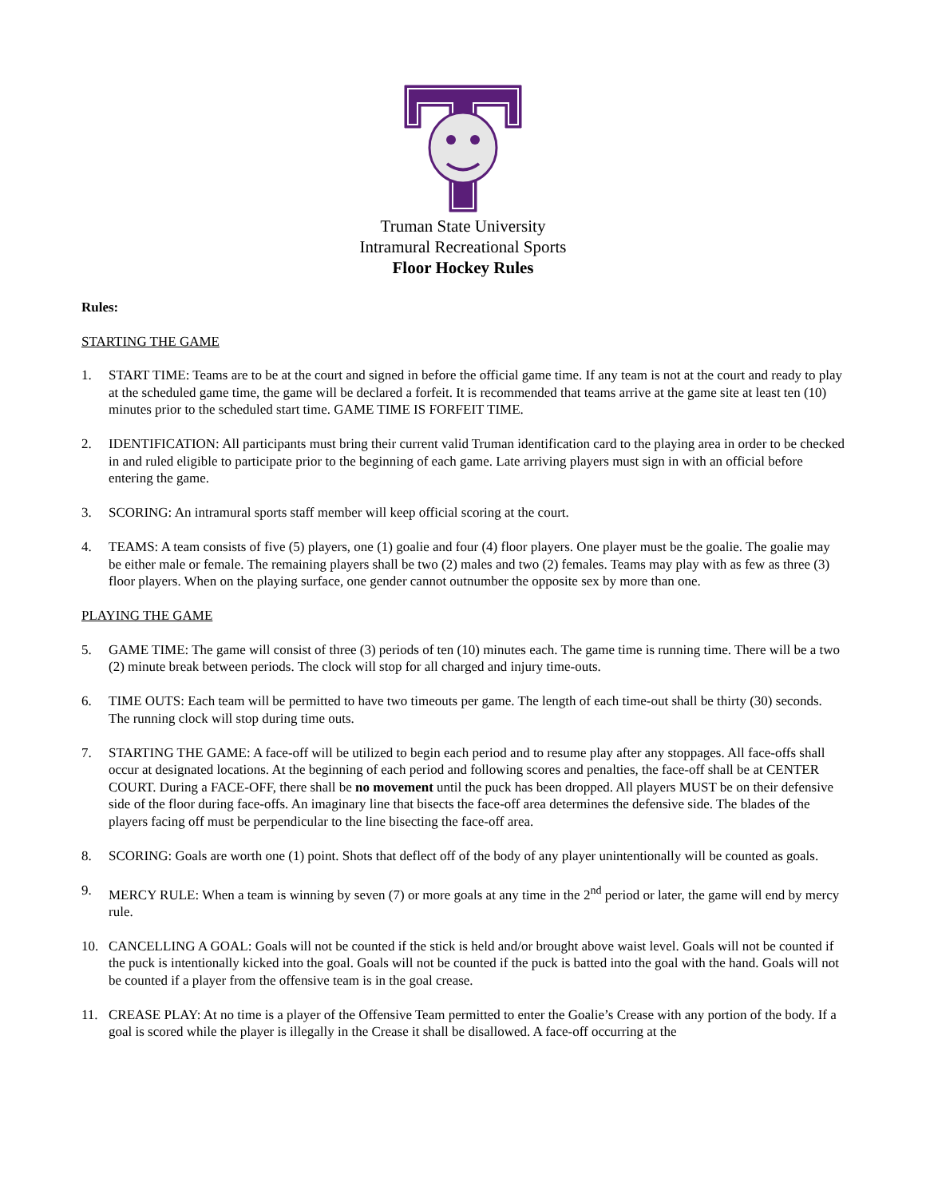Truman State University
Intramural Recreational Sports
Floor Hockey Rules
Rules:
STARTING THE GAME
1. START TIME: Teams are to be at the court and signed in before the official game time. If any team is not at the court and ready to play at the scheduled game time, the game will be declared a forfeit. It is recommended that teams arrive at the game site at least ten (10) minutes prior to the scheduled start time. GAME TIME IS FORFEIT TIME.
2. IDENTIFICATION: All participants must bring their current valid Truman identification card to the playing area in order to be checked in and ruled eligible to participate prior to the beginning of each game. Late arriving players must sign in with an official before entering the game.
3. SCORING: An intramural sports staff member will keep official scoring at the court.
4. TEAMS: A team consists of five (5) players, one (1) goalie and four (4) floor players. One player must be the goalie. The goalie may be either male or female. The remaining players shall be two (2) males and two (2) females. Teams may play with as few as three (3) floor players. When on the playing surface, one gender cannot outnumber the opposite sex by more than one.
PLAYING THE GAME
5. GAME TIME: The game will consist of three (3) periods of ten (10) minutes each. The game time is running time. There will be a two (2) minute break between periods. The clock will stop for all charged and injury time-outs.
6. TIME OUTS: Each team will be permitted to have two timeouts per game. The length of each time-out shall be thirty (30) seconds. The running clock will stop during time outs.
7. STARTING THE GAME: A face-off will be utilized to begin each period and to resume play after any stoppages. All face-offs shall occur at designated locations. At the beginning of each period and following scores and penalties, the face-off shall be at CENTER COURT. During a FACE-OFF, there shall be no movement until the puck has been dropped. All players MUST be on their defensive side of the floor during face-offs. An imaginary line that bisects the face-off area determines the defensive side. The blades of the players facing off must be perpendicular to the line bisecting the face-off area.
8. SCORING: Goals are worth one (1) point. Shots that deflect off of the body of any player unintentionally will be counted as goals.
9. MERCY RULE: When a team is winning by seven (7) or more goals at any time in the 2<sup>nd</sup> period or later, the game will end by mercy rule.
10. CANCELLING A GOAL: Goals will not be counted if the stick is held and/or brought above waist level. Goals will not be counted if the puck is intentionally kicked into the goal. Goals will not be counted if the puck is batted into the goal with the hand. Goals will not be counted if a player from the offensive team is in the goal crease.
11. CREASE PLAY: At no time is a player of the Offensive Team permitted to enter the Goalie’s Crease with any portion of the body. If a goal is scored while the player is illegally in the Crease it shall be disallowed. A face-off occurring at the